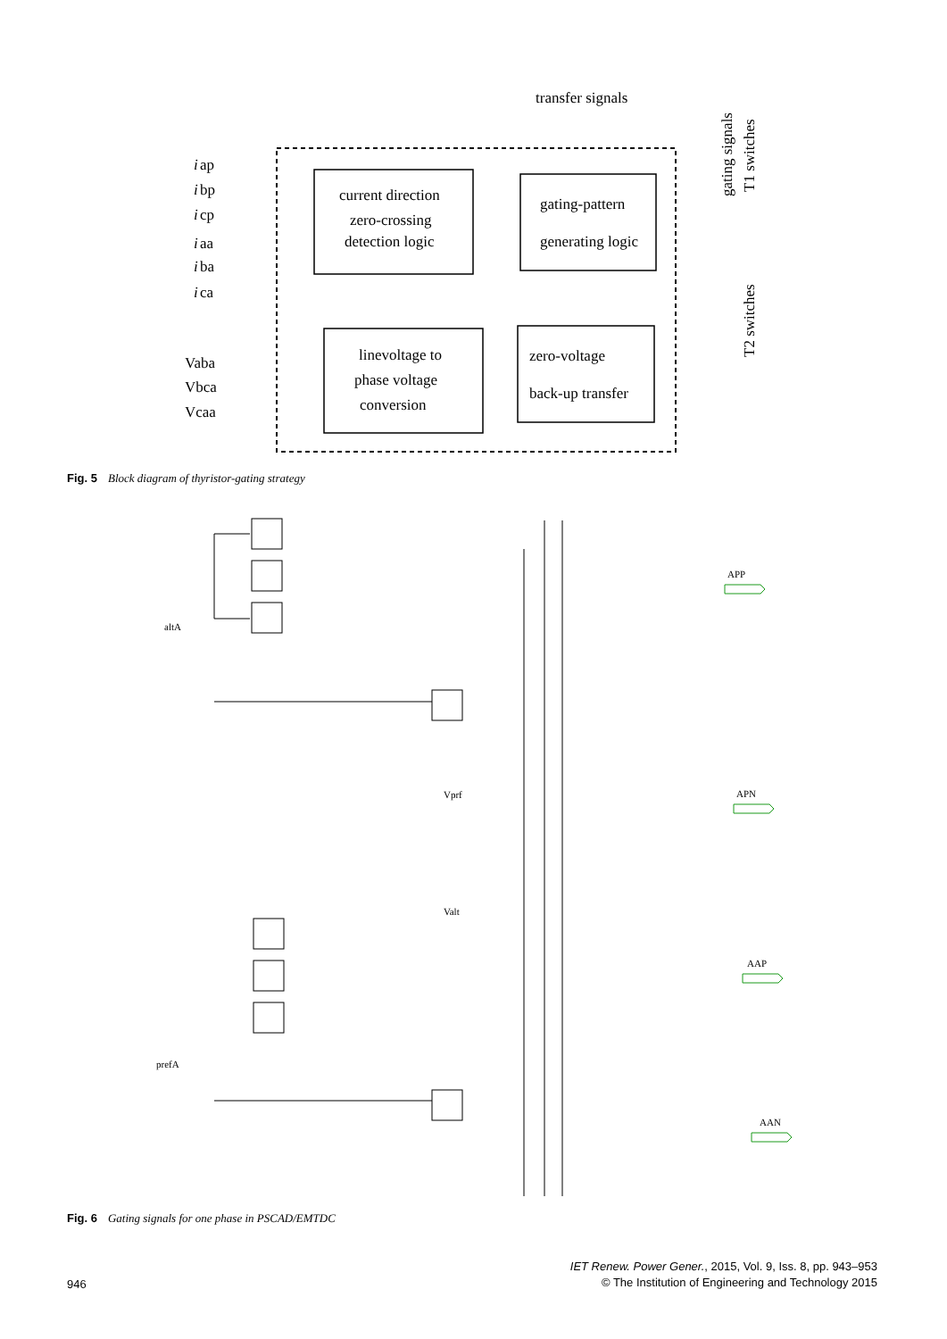transfer signals
current direction
zero-crossing
detection logic
gating-pattern
generating logic
linevoltage to
phase voltage
conversion
zero-voltage
back-up transfer
i
ap
i
bp
i
cp
i
aa
i
ba
i
ca
Vaba
Vbca
Vcaa
gating signals
T1 switches
T2 switches
Fig. 5 Block diagram of thyristor-gating strategy
APP
APN
AAP
AAN
altA
Vprf
Valt
prefA
Fig. 6 Gating signals for one phase in PSCAD/EMTDC
946
IET Renew. Power Gener., 2015, Vol. 9, Iss. 8, pp. 943–953
© The Institution of Engineering and Technology 2015